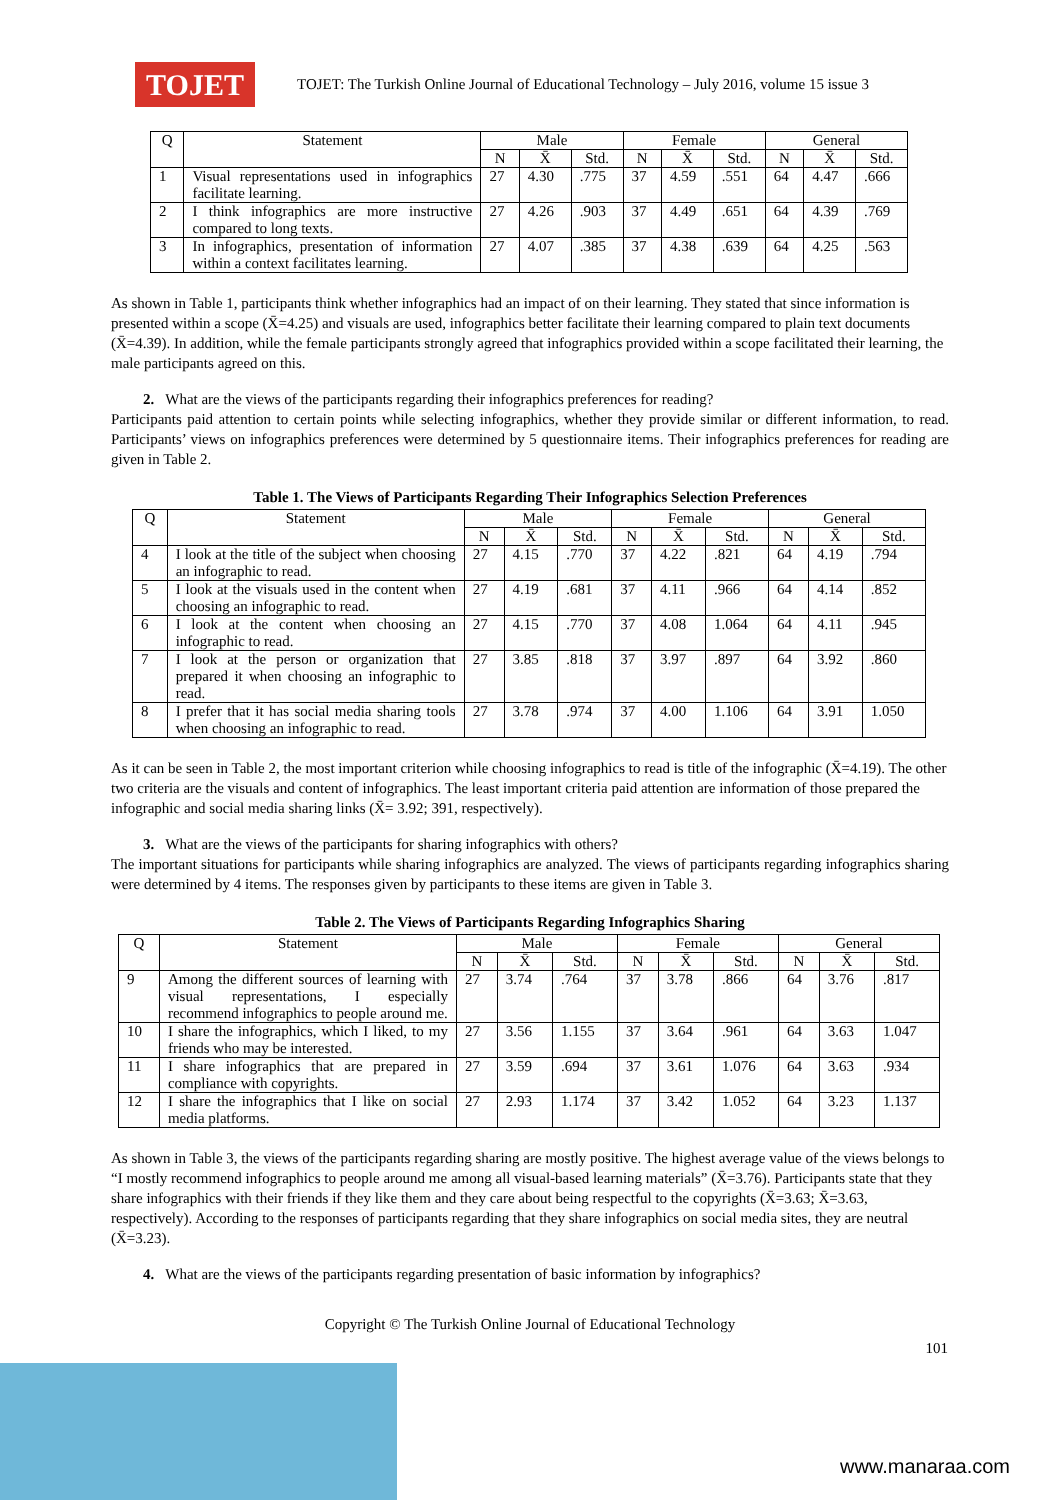TOJET
TOJET: The Turkish Online Journal of Educational Technology – July 2016, volume 15 issue 3
| Q | Statement | Male | | | Female | | | General | | |
| --- | --- | --- | --- | --- | --- | --- | --- | --- | --- | --- |
| | | N | X̄ | Std. | N | X̄ | Std. | N | X̄ | Std. |
| 1 | Visual representations used in infographics facilitate learning. | 27 | 4.30 | .775 | 37 | 4.59 | .551 | 64 | 4.47 | .666 |
| 2 | I think infographics are more instructive compared to long texts. | 27 | 4.26 | .903 | 37 | 4.49 | .651 | 64 | 4.39 | .769 |
| 3 | In infographics, presentation of information within a context facilitates learning. | 27 | 4.07 | .385 | 37 | 4.38 | .639 | 64 | 4.25 | .563 |
As shown in Table 1, participants think whether infographics had an impact of on their learning. They stated that since information is presented within a scope (X̄=4.25) and visuals are used, infographics better facilitate their learning compared to plain text documents (X̄=4.39). In addition, while the female participants strongly agreed that infographics provided within a scope facilitated their learning, the male participants agreed on this.
2. What are the views of the participants regarding their infographics preferences for reading?
Participants paid attention to certain points while selecting infographics, whether they provide similar or different information, to read. Participants’ views on infographics preferences were determined by 5 questionnaire items. Their infographics preferences for reading are given in Table 2.
Table 1. The Views of Participants Regarding Their Infographics Selection Preferences
| Q | Statement | Male | | | Female | | | General | | |
| --- | --- | --- | --- | --- | --- | --- | --- | --- | --- | --- |
| | | N | X̄ | Std. | N | X̄ | Std. | N | X̄ | Std. |
| 4 | I look at the title of the subject when choosing an infographic to read. | 27 | 4.15 | .770 | 37 | 4.22 | .821 | 64 | 4.19 | .794 |
| 5 | I look at the visuals used in the content when choosing an infographic to read. | 27 | 4.19 | .681 | 37 | 4.11 | .966 | 64 | 4.14 | .852 |
| 6 | I look at the content when choosing an infographic to read. | 27 | 4.15 | .770 | 37 | 4.08 | 1.064 | 64 | 4.11 | .945 |
| 7 | I look at the person or organization that prepared it when choosing an infographic to read. | 27 | 3.85 | .818 | 37 | 3.97 | .897 | 64 | 3.92 | .860 |
| 8 | I prefer that it has social media sharing tools when choosing an infographic to read. | 27 | 3.78 | .974 | 37 | 4.00 | 1.106 | 64 | 3.91 | 1.050 |
As it can be seen in Table 2, the most important criterion while choosing infographics to read is title of the infographic (X̄=4.19). The other two criteria are the visuals and content of infographics. The least important criteria paid attention are information of those prepared the infographic and social media sharing links (X̄= 3.92; 391, respectively).
3. What are the views of the participants for sharing infographics with others?
The important situations for participants while sharing infographics are analyzed. The views of participants regarding infographics sharing were determined by 4 items. The responses given by participants to these items are given in Table 3.
Table 2. The Views of Participants Regarding Infographics Sharing
| Q | Statement | Male | | | Female | | | General | | |
| --- | --- | --- | --- | --- | --- | --- | --- | --- | --- | --- |
| | | N | X̄ | Std. | N | X̄ | Std. | N | X̄ | Std. |
| 9 | Among the different sources of learning with visual representations, I especially recommend infographics to people around me. | 27 | 3.74 | .764 | 37 | 3.78 | .866 | 64 | 3.76 | .817 |
| 10 | I share the infographics, which I liked, to my friends who may be interested. | 27 | 3.56 | 1.155 | 37 | 3.64 | .961 | 64 | 3.63 | 1.047 |
| 11 | I share infographics that are prepared in compliance with copyrights. | 27 | 3.59 | .694 | 37 | 3.61 | 1.076 | 64 | 3.63 | .934 |
| 12 | I share the infographics that I like on social media platforms. | 27 | 2.93 | 1.174 | 37 | 3.42 | 1.052 | 64 | 3.23 | 1.137 |
As shown in Table 3, the views of the participants regarding sharing are mostly positive. The highest average value of the views belongs to “I mostly recommend infographics to people around me among all visual-based learning materials” (X̄=3.76). Participants state that they share infographics with their friends if they like them and they care about being respectful to the copyrights (X̄=3.63; X̄=3.63, respectively). According to the responses of participants regarding that they share infographics on social media sites, they are neutral (X̄=3.23).
4. What are the views of the participants regarding presentation of basic information by infographics?
Copyright © The Turkish Online Journal of Educational Technology
101
www.manaraa.com